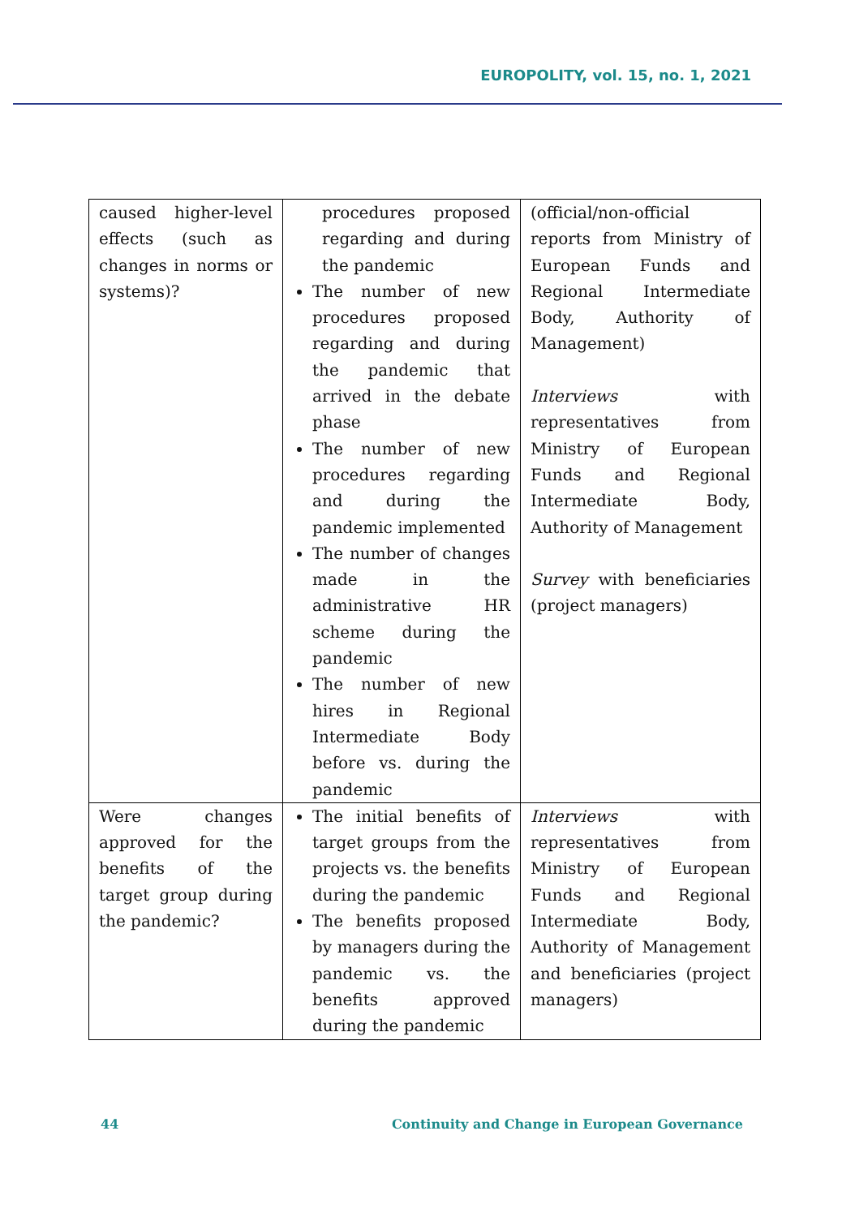EUROPOLITY, vol. 15, no. 1, 2021
| caused higher-level effects (such as changes in norms or systems)? | procedures proposed regarding and during the pandemic The number of new procedures proposed regarding and during the pandemic that arrived in the debate phase The number of new procedures regarding and during the pandemic implemented The number of changes made in the administrative HR scheme during the pandemic The number of new hires in Regional Intermediate Body before vs. during the pandemic | (official/non-official reports from Ministry of European Funds and Regional Intermediate Body, Authority of Management) Interviews with representatives from Ministry of European Funds and Regional Intermediate Body, Authority of Management Survey with beneficiaries (project managers) |
| Were changes approved for the benefits of the target group during the pandemic? | The initial benefits of target groups from the projects vs. the benefits during the pandemic The benefits proposed by managers during the pandemic vs. the benefits approved during the pandemic | Interviews with representatives from Ministry of European Funds and Regional Intermediate Body, Authority of Management and beneficiaries (project managers) |
44 Continuity and Change in European Governance